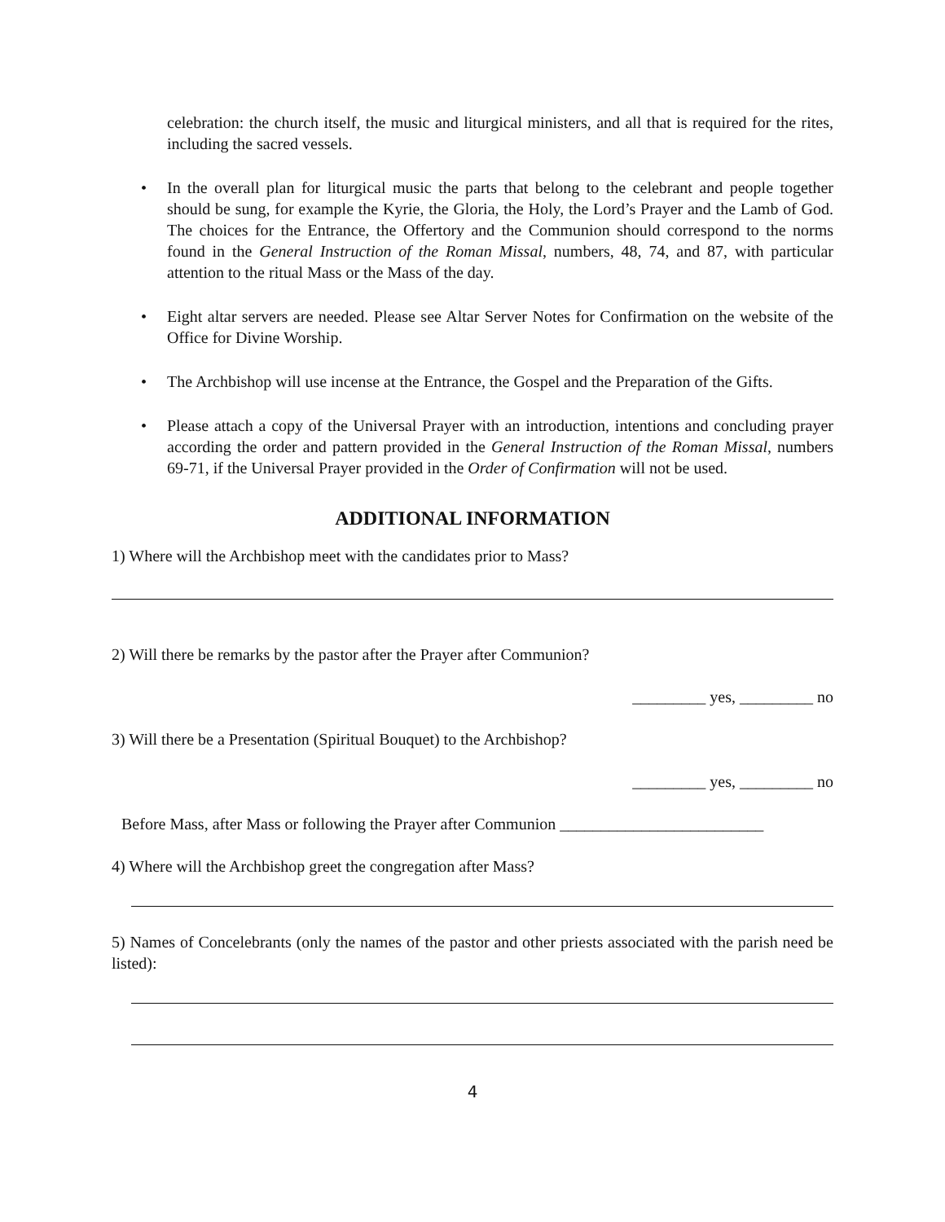celebration: the church itself, the music and liturgical ministers, and all that is required for the rites, including the sacred vessels.
• In the overall plan for liturgical music the parts that belong to the celebrant and people together should be sung, for example the Kyrie, the Gloria, the Holy, the Lord’s Prayer and the Lamb of God. The choices for the Entrance, the Offertory and the Communion should correspond to the norms found in the General Instruction of the Roman Missal, numbers, 48, 74, and 87, with particular attention to the ritual Mass or the Mass of the day.
• Eight altar servers are needed. Please see Altar Server Notes for Confirmation on the website of the Office for Divine Worship.
• The Archbishop will use incense at the Entrance, the Gospel and the Preparation of the Gifts.
• Please attach a copy of the Universal Prayer with an introduction, intentions and concluding prayer according the order and pattern provided in the General Instruction of the Roman Missal, numbers 69-71, if the Universal Prayer provided in the Order of Confirmation will not be used.
ADDITIONAL INFORMATION
1) Where will the Archbishop meet with the candidates prior to Mass?
2) Will there be remarks by the pastor after the Prayer after Communion?
_________ yes, _________ no
3) Will there be a Presentation (Spiritual Bouquet) to the Archbishop?
_________ yes, _________ no
Before Mass, after Mass or following the Prayer after Communion _________________________
4) Where will the Archbishop greet the congregation after Mass?
5) Names of Concelebrants (only the names of the pastor and other priests associated with the parish need be listed):
4